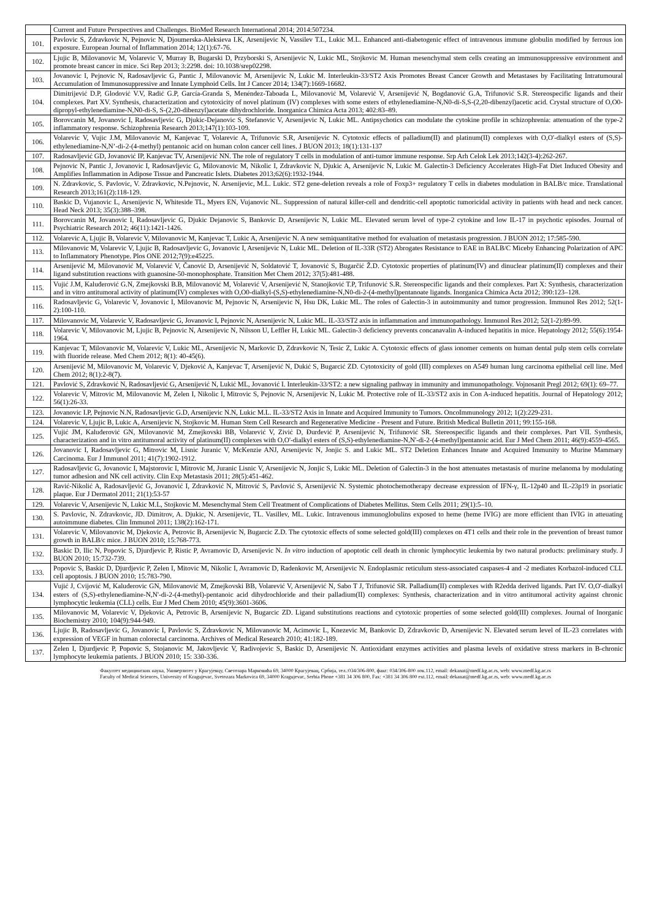| | Current and Future Perspectives and Challenges. BioMed Research International 2014; 2014:507234. |
| 101. | Pavlovic S, Zdravkovic N, Pejnovic N, Djoumerska-Aleksieva I.K, Arsenijevic N, Vassilev T.L, Lukic M.L. Enhanced anti-diabetogenic effect of intravenous immune globulin modified by ferrous ion exposure. European Journal of Inflammation 2014; 12(1):67-76. |
| 102. | Ljujic B, Milovanovic M, Volarevic V, Murray B, Bugarski D, Przyborski S, Arsenijevic N, Lukic ML, Stojkovic M. Human mesenchymal stem cells creating an immunosuppressive environment and promote breast cancer in mice. Sci Rep 2013; 3:2298. doi: 10.1038/srep02298. |
| 103. | Jovanovic I, Pejnovic N, Radosavljevic G, Pantic J, Milovanovic M, Arsenijevic N, Lukic M. Interleukin-33/ST2 Axis Promotes Breast Cancer Growth and Metastases by Facilitating Intratumoural Accumulation of Immunosuppressive and Innate Lymphoid Cells. Int J Cancer 2014; 134(7):1669-16682. |
| 104. | Dimitrijević D.P, Glodović V.V, Radić G.P, García-Granda S, Menéndez-Taboada L, Milovanović M, Volarević V, Arsenijević N, Bogdanović G.A, Trifunović S.R. Stereospecific ligands and their complexes. Part XV. Synthesis, characterization and cytotoxicity of novel platinum (IV) complexes with some esters of ethylenediamine-N,N0-di-S,S-(2,20-dibenzyl)acetic acid. Crystal structure of O,O0-dipropyl-ethylenediamine-N,N0-di-S, S-(2,20-dibenzyl)acetate dihydrochloride. Inorganica Chimica Acta 2013; 402:83–89. |
| 105. | Borovcanin M, Jovanovic I, Radosavljevic G, Djukic-Dejanovic S, Stefanovic V, Arsenijevic N, Lukic ML. Antipsychotics can modulate the cytokine profile in schizophrenia: attenuation of the type-2 inflammatory response. Schizophrenia Research 2013;147(1):103-109. |
| 106. | Volarevic V, Vujic J.M, Milovanovic M, Kanjevac T, Volarevic A, Trifunovic S.R, Arsenijevic N. Cytotoxic effects of palladium(II) and platinum(II) complexes with O,O'-dialkyl esters of (S,S)-ethylenediamine-N,N’-di-2-(4-methyl) pentanoic acid on human colon cancer cell lines. J BUON 2013; 18(1):131-137 |
| 107. | Radosavljević GD, Jovanović IP, Kanjevac TV, Arsenijević NN. The role of regulatory T cells in modulation of anti-tumor immune response. Srp Arh Celok Lek 2013;142(3-4):262-267. |
| 108. | Pejnovic N, Pantic J, Jovanovic I, Radosavljevic G, Milovanovic M, Nikolic I, Zdravkovic N, Djukic A, Arsenijevic N, Lukic M. Galectin-3 Deficiency Accelerates High-Fat Diet Induced Obesity and Amplifies Inflammation in Adipose Tissue and Pancreatic Islets. Diabetes 2013;62(6):1932-1944. |
| 109. | N. Zdravkovic, S. Pavlovic, V. Zdravkovic, N.Pejnovic, N. Arsenijevic, M.L. Lukic. ST2 gene-deletion reveals a role of Foxp3+ regulatory T cells in diabetes modulation in BALB/c mice. Translational Research 2013;161(2):118-129. |
| 110. | Baskic D, Vujanovic L, Arsenijevic N, Whiteside TL, Myers EN, Vujanovic NL. Suppression of natural killer-cell and dendritic-cell apoptotic tumoricidal activity in patients with head and neck cancer. Head Neck 2013; 35(3):388–398. |
| 111. | Borovcanin M, Jovanovic I, Radosavljevic G, Djukic Dejanovic S, Bankovic D, Arsenijevic N, Lukic ML. Elevated serum level of type-2 cytokine and low IL-17 in psychotic episodes. Journal of Psychiatric Research 2012; 46(11):1421-1426. |
| 112. | Volarevic A, Ljujic B, Volarevic V, Milovanovic M, Kanjevac T, Lukic A, Arsenijevic N. A new semiquantitative method for evaluation of metastasis progression. J BUON 2012; 17:585-590. |
| 113. | Milovanovic M, Volarevic V, Ljujic B, Radosavljevic G, Jovanovic I, Arsenijevic N, Lukic ML. Deletion of IL-33R (ST2) Abrogates Resistance to EAE in BALB/C Miceby Enhancing Polarization of APC to Inflammatory Phenotype. Plos ONE 2012;7(9):e45225. |
| 114. | Arsenijević M, Milovanović M, Volarević V, Čanović D, Arsenijević N, Soldatović T, Jovanović S, Bugarčić Ž.D. Cytotoxic properties of platinum(IV) and dinuclear platinum(II) complexes and their ligand substitution reactions with guanosine-50-monophosphate. Transition Met Chem 2012; 37(5):481-488. |
| 115. | Vujić J.M, Kaluđerović G.N, Zmejkovski B.B, Milovanović M, Volarević V, Arsenijević N, Stanojković T.P, Trifunović S.R. Stereospecific ligands and their complexes. Part X: Synthesis, characterization and in vitro antitumoral activity of platinum(IV) complexes with O,O0-dialkyl-(S,S)-ethylenediamine-N,N0-di-2-(4-methyl)pentanoate ligands. Inorganica Chimica Acta 2012; 390:123–128. |
| 116. | Radosavljevic G, Volarevic V, Jovanovic I, Milovanovic M, Pejnovic N, Arsenijevic N, Hsu DK, Lukic ML. The roles of Galectin-3 in autoimmunity and tumor progression. Immunol Res 2012; 52(1-2):100-110. |
| 117. | Milovanovic M, Volarevic V, Radosavljevic G, Jovanovic I, Pejnovic N, Arsenijevic N, Lukic ML. IL-33/ST2 axis in inflammation and immunopathology. Immunol Res 2012; 52(1-2):89-99. |
| 118. | Volarevic V, Milovanovic M, Ljujic B, Pejnovic N, Arsenijevic N, Nilsson U, Leffler H, Lukic ML. Galectin-3 deficiency prevents concanavalin A-induced hepatitis in mice. Hepatology 2012; 55(6):1954-1964. |
| 119. | Kanjevac T, Milovanovic M, Volarevic V, Lukic ML, Arsenijevic N, Markovic D, Zdravkovic N, Tesic Z, Lukic A. Cytotoxic effects of glass ionomer cements on human dental pulp stem cells correlate with fluoride release. Med Chem 2012; 8(1): 40-45(6). |
| 120. | Arsenijević M, Milovanovic M, Volarevic V, Djeković A, Kanjevac T, Arsenijević N, Dukić S, Bugarcić ZD. Cytotoxicity of gold (III) complexes on A549 human lung carcinoma epithelial cell line. Med Chem 2012; 8(1):2-8(7). |
| 121. | Pavlović S, Zdravković N, Radosavljević G, Arsenijević N, Lukić ML, Jovanović I. Interleukin-33/ST2: a new signaling pathway in immunity and immunopathology. Vojnosanit Pregl 2012; 69(1): 69–77. |
| 122. | Volarevic V, Mitrovic M, Milovanovic M, Zelen I, Nikolic I, Mitrovic S, Pejnovic N, Arsenijevic N, Lukic M. Protective role of IL-33/ST2 axis in Con A-induced hepatitis. Journal of Hepatology 2012; 56(1):26-33. |
| 123. | Jovanovic I.P, Pejnovic N.N, Radosavljevic G.D, Arsenijevic N.N, Lukic M.L. IL-33/ST2 Axis in Innate and Acquired Immunity to Tumors. OncoImmunology 2012; 1(2):229-231. |
| 124. | Volarevic V, Ljujic B, Lukic A, Arsenijevic N, Stojkovic M. Human Stem Cell Research and Regenerative Medicine - Present and Future. British Medical Bulletin 2011; 99:155-168. |
| 125. | Vujić JM, Kaluđerović GN, Milovanović M, Zmejkovski BB, Volarević V, Zivić D, Đurđević P, Arsenijević N, Trifunović SR. Stereospecific ligands and their complexes. Part VII. Synthesis, characterization and in vitro antitumoral activity of platinum(II) complexes with O,O'-dialkyl esters of (S,S)-ethylenediamine-N,N'-di-2-(4-methyl)pentanoic acid. Eur J Med Chem 2011; 46(9):4559-4565. |
| 126. | Jovanovic I, Radosavljevic G, Mitrovic M, Lisnic Juranic V, McKenzie ANJ, Arsenijevic N, Jonjic S. and Lukic ML. ST2 Deletion Enhances Innate and Acquired Immunity to Murine Mammary Carcinoma. Eur J Immunol 2011; 41(7):1902-1912. |
| 127. | Radosavljevic G, Jovanovic I, Majstorovic I, Mitrovic M, Juranic Lisnic V, Arsenijevic N, Jonjic S, Lukic ML. Deletion of Galectin-3 in the host attenuates metastasis of murine melanoma by modulating tumor adhesion and NK cell activity. Clin Exp Metastasis 2011; 28(5):451-462. |
| 128. | Ravić-Nikolić A, Radosavljević G, Jovanović I, Zdravković N, Mitrović S, Pavlović S, Arsenijević N. Systemic photochemotherapy decrease expression of IFN-γ, IL-12p40 and IL-23p19 in psoriatic plaque. Eur J Dermatol 2011; 21(1):53-57 |
| 129. | Volarevic V, Arsenijevic N, Lukic M.L, Stojkovic M. Mesenchymal Stem Cell Treatment of Complications of Diabetes Mellitus. Stem Cells 2011; 29(1):5–10. |
| 130. | S. Pavlovic, N. Zdravkovic, JD. Dimitrov, A. Djukic, N. Arsenijevic, TL. Vasillev, ML. Lukic. Intravenous immunoglobulins exposed to heme (heme IVIG) are more efficient than IVIG in atteuating autoimmune diabetes. Clin Immunol 2011; 138(2):162-171. |
| 131. | Volarevic V, Milovanovic M, Djekovic A, Petrovic B, Arsenijevic N, Bugarcic Z.D. The cytotoxic effects of some selected gold(III) complexes on 4T1 cells and their role in the prevention of breast tumor growth in BALB/c mice. J BUON 2010; 15:768-773. |
| 132. | Baskic D, Ilic N, Popovic S, Djurdjevic P, Ristic P, Avramovic D, Arsenijevic N. In vitro induction of apoptotic cell death in chronic lymphocytic leukemia by two natural products: preliminary study. J BUON 2010; 15:732-739. |
| 133. | Popovic S, Baskic D, Djurdjevic P, Zelen I, Mitovic M, Nikolic I, Avramovic D, Radenkovic M, Arsenijevic N. Endoplasmic reticulum stess-associated caspases-4 and -2 mediates Korbazol-induced CLL cell apoptosis. J BUON 2010; 15:783-790. |
| 134. | Vujić J, Cvijović M, Kaluđerovic GN, Milovanović M, Zmejkovski BB, Volarević V, Arsenijević N, Sabo T J, Trifunović SR. Palladium(II) complexes with R2edda derived ligands. Part IV. O,O'-dialkyl esters of (S,S)-ethylenediamine-N,N'-di-2-(4-methyl)-pentanoic acid dihydrochloride and their palladium(II) complexes: Synthesis, characterization and in vitro antitumoral activity against chronic lymphocytic leukemia (CLL) cells. Eur J Med Chem 2010; 45(9):3601-3606. |
| 135. | Milovanovic M, Volarevic V, Djekovic A, Petrovic B, Arsenijevic N, Bugarcic ZD. Ligand substitutions reactions and cytotoxic properties of some selected gold(III) complexes. Journal of Inorganic Biochemistry 2010; 104(9):944-949. |
| 136. | Ljujic B, Radosavljevic G, Jovanovic I, Pavlovic S, Zdravkovic N, Milovanovic M, Acimovic L, Knezevic M, Bankovic D, Zdravkovic D, Arsenijevic N. Elevated serum level of IL-23 correlates with expression of VEGF in human colorectal carcinoma. Archives of Medical Research 2010; 41:182-189. |
| 137. | Zelen I, Djurdjevic P, Popovic S, Stojanovic M, Jakovljevic V, Radivojevic S, Baskic D, Arsenijevic N. Antioxidant enzymes activities and plasma levels of oxidative stress markers in B-chronic lymphocyte leukemia patients. J BUON 2010; 15: 330-336. |
Факултет медицинских наука, Универзитет у Крагујевцу, Светозара Марковића 69, 34000 Крагујевац, Србија, тел.:034/306-800, факс: 034/306-800 лок.112, email: dekanat@medf.kg.ac.rs, web: www.medf.kg.ac.rs
Faculty of Medical Sciences, University of Kragujevac, Svetozara Markovica 69, 34000 Kragujevac, Serbia Phone +381 34 306 800, Fax: +381 34 306 800 ext.112, email: dekanat@medf.kg.ac.rs, web: www.medf.kg.ac.rs